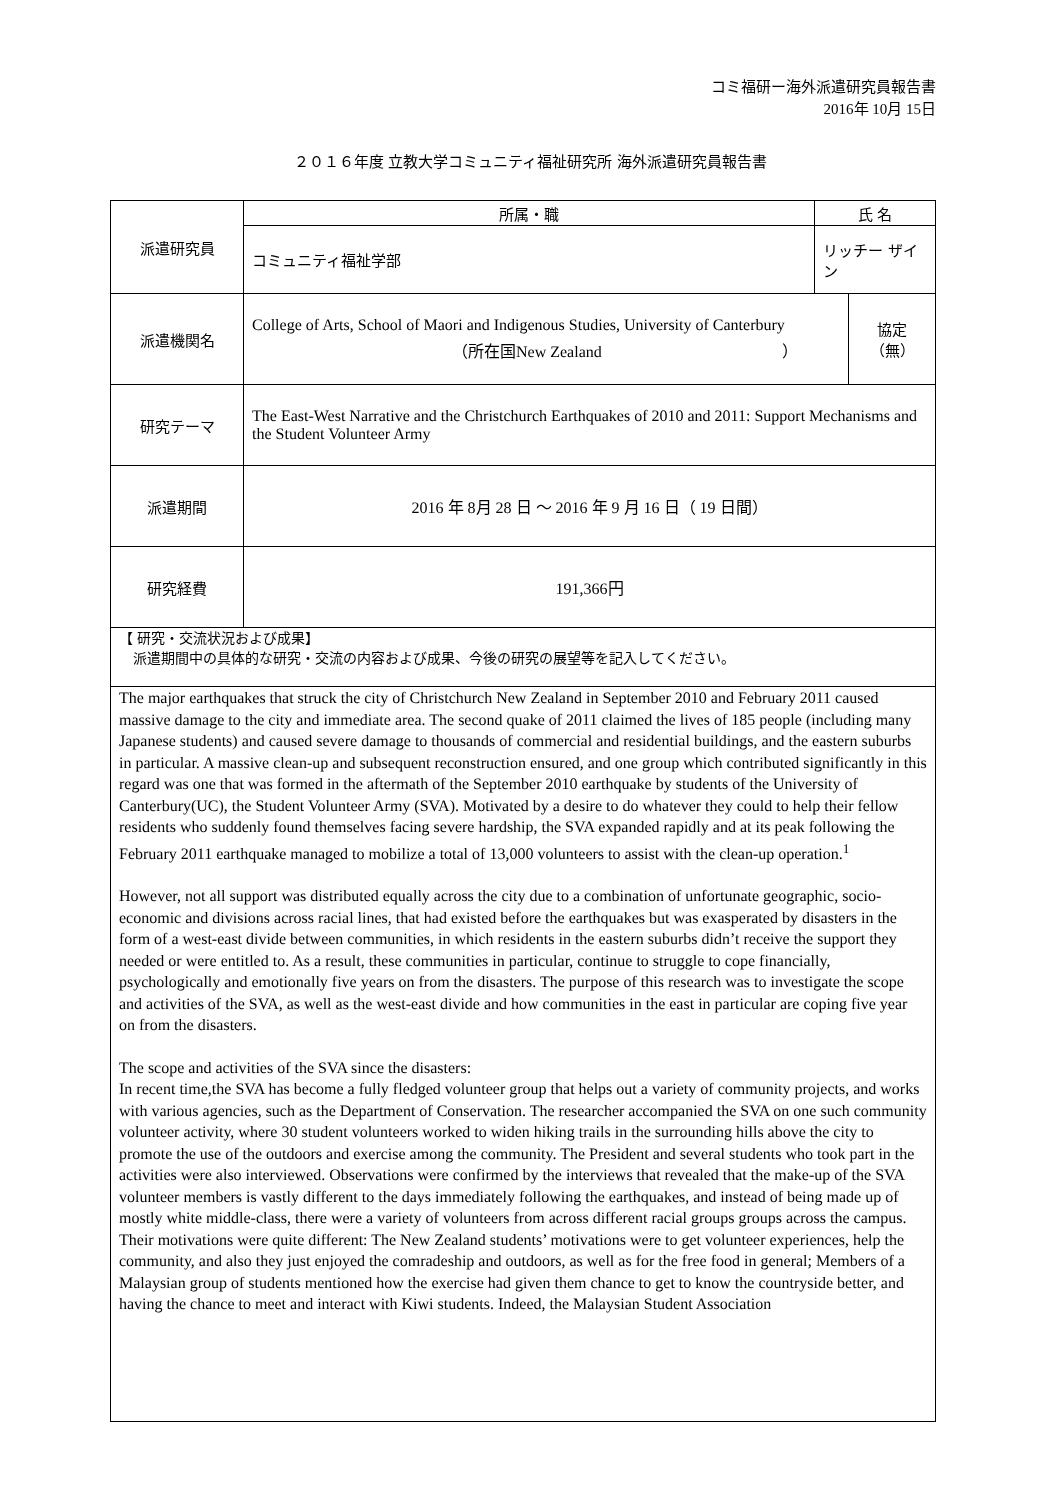コミ福研ー海外派遣研究員報告書
2016年 10月 15日
２０１６年度 立教大学コミュニティ福祉研究所 海外派遣研究員報告書
| 派遣研究員 | 所属・職 | 氏 名 | |
| | コミュニティ福祉学部 | リッチー ザイン | |
| 派遣機関名 | College of Arts, School of Maori and Indigenous Studies, University of Canterbury （所在国New Zealand ） | | 協定 （無） |
| 研究テーマ | The East-West Narrative and the Christchurch Earthquakes of 2010 and 2011: Support Mechanisms and the Student Volunteer Army | | |
| 派遣期間 | 2016 年 8月 28 日 ～ 2016 年 9 月 16 日（ 19 日間） | | |
| 研究経費 | 191,366円 | | |
【 研究・交流状況および成果】
　派遣期間中の具体的な研究・交流の内容および成果、今後の研究の展望等を記入してください。
The major earthquakes that struck the city of Christchurch New Zealand in September 2010 and February 2011 caused massive damage to the city and immediate area. The second quake of 2011 claimed the lives of 185 people (including many Japanese students) and caused severe damage to thousands of commercial and residential buildings, and the eastern suburbs in particular. A massive clean-up and subsequent reconstruction ensured, and one group which contributed significantly in this regard was one that was formed in the aftermath of the September 2010 earthquake by students of the University of Canterbury(UC), the Student Volunteer Army (SVA). Motivated by a desire to do whatever they could to help their fellow residents who suddenly found themselves facing severe hardship, the SVA expanded rapidly and at its peak following the February 2011 earthquake managed to mobilize a total of 13,000 volunteers to assist with the clean-up operation.<sup>1</sup>
However, not all support was distributed equally across the city due to a combination of unfortunate geographic, socio-economic and divisions across racial lines, that had existed before the earthquakes but was exasperated by disasters in the form of a west-east divide between communities, in which residents in the eastern suburbs didn’t receive the support they needed or were entitled to. As a result, these communities in particular, continue to struggle to cope financially, psychologically and emotionally five years on from the disasters. The purpose of this research was to investigate the scope and activities of the SVA, as well as the west-east divide and how communities in the east in particular are coping five year on from the disasters.
The scope and activities of the SVA since the disasters:
In recent time,the SVA has become a fully fledged volunteer group that helps out a variety of community projects, and works with various agencies, such as the Department of Conservation. The researcher accompanied the SVA on one such community volunteer activity, where 30 student volunteers worked to widen hiking trails in the surrounding hills above the city to promote the use of the outdoors and exercise among the community. The President and several students who took part in the activities were also interviewed. Observations were confirmed by the interviews that revealed that the make-up of the SVA volunteer members is vastly different to the days immediately following the earthquakes, and instead of being made up of mostly white middle-class, there were a variety of volunteers from across different racial groups groups across the campus. Their motivations were quite different: The New Zealand students’ motivations were to get volunteer experiences, help the community, and also they just enjoyed the comradeship and outdoors, as well as for the free food in general; Members of a Malaysian group of students mentioned how the exercise had given them chance to get to know the countryside better, and having the chance to meet and interact with Kiwi students. Indeed, the Malaysian Student Association